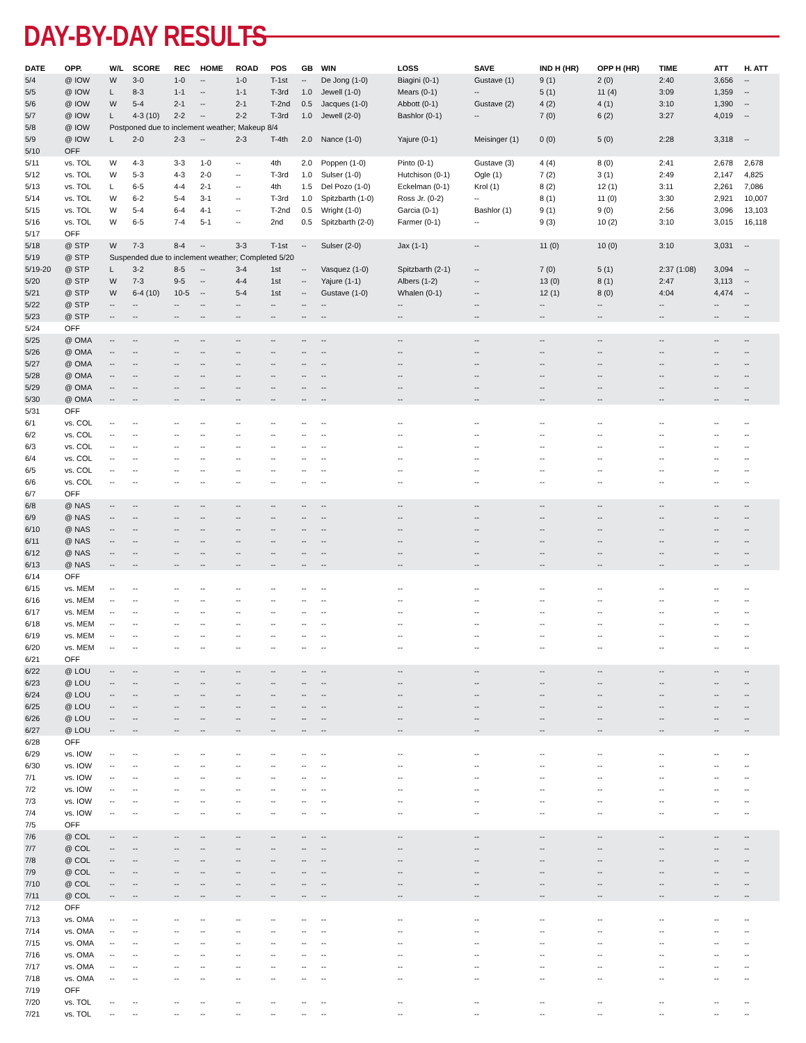DAY-BY-DAY RESULTS
| DATE | OPP. | W/L | SCORE | REC | HOME | ROAD | POS | GB | WIN | LOSS | SAVE | IND H (HR) | OPP H (HR) | TIME | ATT | H. ATT |
| --- | --- | --- | --- | --- | --- | --- | --- | --- | --- | --- | --- | --- | --- | --- | --- | --- |
| 5/4 | @ IOW | W | 3-0 | 1-0 | -- | 1-0 | T-1st | -- | De Jong (1-0) | Biagini (0-1) | Gustave (1) | 9 (1) | 2 (0) | 2:40 | 3,656 | -- |
| 5/5 | @ IOW | L | 8-3 | 1-1 | -- | 1-1 | T-3rd | 1.0 | Jewell (1-0) | Mears (0-1) | -- | 5 (1) | 11 (4) | 3:09 | 1,359 | -- |
| 5/6 | @ IOW | W | 5-4 | 2-1 | -- | 2-1 | T-2nd | 0.5 | Jacques (1-0) | Abbott (0-1) | Gustave (2) | 4 (2) | 4 (1) | 3:10 | 1,390 | -- |
| 5/7 | @ IOW | L | 4-3 (10) | 2-2 | -- | 2-2 | T-3rd | 1.0 | Jewell (2-0) | Bashlor (0-1) | -- | 7 (0) | 6 (2) | 3:27 | 4,019 | -- |
| 5/8 | @ IOW | Postponed due to inclement weather; Makeup 8/4 | | | | | | | | | | | | | | |
| 5/9 | @ IOW | L | 2-0 | 2-3 | -- | 2-3 | T-4th | 2.0 | Nance (1-0) | Yajure (0-1) | Meisinger (1) | 0 (0) | 5 (0) | 2:28 | 3,318 | -- |
| 5/10 | OFF | | | | | | | | | | | | | | | |
| 5/11 | vs. TOL | W | 4-3 | 3-3 | 1-0 | -- | 4th | 2.0 | Poppen (1-0) | Pinto (0-1) | Gustave (3) | 4 (4) | 8 (0) | 2:41 | 2,678 | 2,678 |
| 5/12 | vs. TOL | W | 5-3 | 4-3 | 2-0 | -- | T-3rd | 1.0 | Sulser (1-0) | Hutchison (0-1) | Ogle (1) | 7 (2) | 3 (1) | 2:49 | 2,147 | 4,825 |
| 5/13 | vs. TOL | L | 6-5 | 4-4 | 2-1 | -- | 4th | 1.5 | Del Pozo (1-0) | Eckelman (0-1) | Krol (1) | 8 (2) | 12 (1) | 3:11 | 2,261 | 7,086 |
| 5/14 | vs. TOL | W | 6-2 | 5-4 | 3-1 | -- | T-3rd | 1.0 | Spitzbarth (1-0) | Ross Jr. (0-2) | -- | 8 (1) | 11 (0) | 3:30 | 2,921 | 10,007 |
| 5/15 | vs. TOL | W | 5-4 | 6-4 | 4-1 | -- | T-2nd | 0.5 | Wright (1-0) | Garcia (0-1) | Bashlor (1) | 9 (1) | 9 (0) | 2:56 | 3,096 | 13,103 |
| 5/16 | vs. TOL | W | 6-5 | 7-4 | 5-1 | -- | 2nd | 0.5 | Spitzbarth (2-0) | Farmer (0-1) | -- | 9 (3) | 10 (2) | 3:10 | 3,015 | 16,118 |
| 5/17 | OFF | | | | | | | | | | | | | | | |
| 5/18 | @ STP | W | 7-3 | 8-4 | -- | 3-3 | T-1st | -- | Sulser (2-0) | Jax (1-1) | -- | 11 (0) | 10 (0) | 3:10 | 3,031 | -- |
| 5/19 | @ STP | Suspended due to inclement weather; Completed 5/20 | | | | | | | | | | | | | | |
| 5/19-20 | @ STP | L | 3-2 | 8-5 | -- | 3-4 | 1st | -- | Vasquez (1-0) | Spitzbarth (2-1) | -- | 7 (0) | 5 (1) | 2:37 (1:08) | 3,094 | -- |
| 5/20 | @ STP | W | 7-3 | 9-5 | -- | 4-4 | 1st | -- | Yajure (1-1) | Albers (1-2) | -- | 13 (0) | 8 (1) | 2:47 | 3,113 | -- |
| 5/21 | @ STP | W | 6-4 (10) | 10-5 | -- | 5-4 | 1st | -- | Gustave (1-0) | Whalen (0-1) | -- | 12 (1) | 8 (0) | 4:04 | 4,474 | -- |
| 5/22 | @ STP | -- | -- | -- | -- | -- | -- | -- | -- | -- | -- | -- | -- | -- | -- | -- |
| 5/23 | @ STP | -- | -- | -- | -- | -- | -- | -- | -- | -- | -- | -- | -- | -- | -- | -- |
| 5/24 | OFF | | | | | | | | | | | | | | | |
| 5/25 | @ OMA | -- | -- | -- | -- | -- | -- | -- | -- | -- | -- | -- | -- | -- | -- | -- |
| 5/26 | @ OMA | -- | -- | -- | -- | -- | -- | -- | -- | -- | -- | -- | -- | -- | -- | -- |
| 5/27 | @ OMA | -- | -- | -- | -- | -- | -- | -- | -- | -- | -- | -- | -- | -- | -- | -- |
| 5/28 | @ OMA | -- | -- | -- | -- | -- | -- | -- | -- | -- | -- | -- | -- | -- | -- | -- |
| 5/29 | @ OMA | -- | -- | -- | -- | -- | -- | -- | -- | -- | -- | -- | -- | -- | -- | -- |
| 5/30 | @ OMA | -- | -- | -- | -- | -- | -- | -- | -- | -- | -- | -- | -- | -- | -- | -- |
| 5/31 | OFF | | | | | | | | | | | | | | | |
| 6/1 | vs. COL | -- | -- | -- | -- | -- | -- | -- | -- | -- | -- | -- | -- | -- | -- | -- |
| 6/2 | vs. COL | -- | -- | -- | -- | -- | -- | -- | -- | -- | -- | -- | -- | -- | -- | -- |
| 6/3 | vs. COL | -- | -- | -- | -- | -- | -- | -- | -- | -- | -- | -- | -- | -- | -- | -- |
| 6/4 | vs. COL | -- | -- | -- | -- | -- | -- | -- | -- | -- | -- | -- | -- | -- | -- | -- |
| 6/5 | vs. COL | -- | -- | -- | -- | -- | -- | -- | -- | -- | -- | -- | -- | -- | -- | -- |
| 6/6 | vs. COL | -- | -- | -- | -- | -- | -- | -- | -- | -- | -- | -- | -- | -- | -- | -- |
| 6/7 | OFF | | | | | | | | | | | | | | | |
| 6/8 | @ NAS | -- | -- | -- | -- | -- | -- | -- | -- | -- | -- | -- | -- | -- | -- | -- |
| 6/9 | @ NAS | -- | -- | -- | -- | -- | -- | -- | -- | -- | -- | -- | -- | -- | -- | -- |
| 6/10 | @ NAS | -- | -- | -- | -- | -- | -- | -- | -- | -- | -- | -- | -- | -- | -- | -- |
| 6/11 | @ NAS | -- | -- | -- | -- | -- | -- | -- | -- | -- | -- | -- | -- | -- | -- | -- |
| 6/12 | @ NAS | -- | -- | -- | -- | -- | -- | -- | -- | -- | -- | -- | -- | -- | -- | -- |
| 6/13 | @ NAS | -- | -- | -- | -- | -- | -- | -- | -- | -- | -- | -- | -- | -- | -- | -- |
| 6/14 | OFF | | | | | | | | | | | | | | | |
| 6/15 | vs. MEM | -- | -- | -- | -- | -- | -- | -- | -- | -- | -- | -- | -- | -- | -- | -- |
| 6/16 | vs. MEM | -- | -- | -- | -- | -- | -- | -- | -- | -- | -- | -- | -- | -- | -- | -- |
| 6/17 | vs. MEM | -- | -- | -- | -- | -- | -- | -- | -- | -- | -- | -- | -- | -- | -- | -- |
| 6/18 | vs. MEM | -- | -- | -- | -- | -- | -- | -- | -- | -- | -- | -- | -- | -- | -- | -- |
| 6/19 | vs. MEM | -- | -- | -- | -- | -- | -- | -- | -- | -- | -- | -- | -- | -- | -- | -- |
| 6/20 | vs. MEM | -- | -- | -- | -- | -- | -- | -- | -- | -- | -- | -- | -- | -- | -- | -- |
| 6/21 | OFF | | | | | | | | | | | | | | | |
| 6/22 | @ LOU | -- | -- | -- | -- | -- | -- | -- | -- | -- | -- | -- | -- | -- | -- | -- |
| 6/23 | @ LOU | -- | -- | -- | -- | -- | -- | -- | -- | -- | -- | -- | -- | -- | -- | -- |
| 6/24 | @ LOU | -- | -- | -- | -- | -- | -- | -- | -- | -- | -- | -- | -- | -- | -- | -- |
| 6/25 | @ LOU | -- | -- | -- | -- | -- | -- | -- | -- | -- | -- | -- | -- | -- | -- | -- |
| 6/26 | @ LOU | -- | -- | -- | -- | -- | -- | -- | -- | -- | -- | -- | -- | -- | -- | -- |
| 6/27 | @ LOU | -- | -- | -- | -- | -- | -- | -- | -- | -- | -- | -- | -- | -- | -- | -- |
| 6/28 | OFF | | | | | | | | | | | | | | | |
| 6/29 | vs. IOW | -- | -- | -- | -- | -- | -- | -- | -- | -- | -- | -- | -- | -- | -- | -- |
| 6/30 | vs. IOW | -- | -- | -- | -- | -- | -- | -- | -- | -- | -- | -- | -- | -- | -- | -- |
| 7/1 | vs. IOW | -- | -- | -- | -- | -- | -- | -- | -- | -- | -- | -- | -- | -- | -- | -- |
| 7/2 | vs. IOW | -- | -- | -- | -- | -- | -- | -- | -- | -- | -- | -- | -- | -- | -- | -- |
| 7/3 | vs. IOW | -- | -- | -- | -- | -- | -- | -- | -- | -- | -- | -- | -- | -- | -- | -- |
| 7/4 | vs. IOW | -- | -- | -- | -- | -- | -- | -- | -- | -- | -- | -- | -- | -- | -- | -- |
| 7/5 | OFF | | | | | | | | | | | | | | | |
| 7/6 | @ COL | -- | -- | -- | -- | -- | -- | -- | -- | -- | -- | -- | -- | -- | -- | -- |
| 7/7 | @ COL | -- | -- | -- | -- | -- | -- | -- | -- | -- | -- | -- | -- | -- | -- | -- |
| 7/8 | @ COL | -- | -- | -- | -- | -- | -- | -- | -- | -- | -- | -- | -- | -- | -- | -- |
| 7/9 | @ COL | -- | -- | -- | -- | -- | -- | -- | -- | -- | -- | -- | -- | -- | -- | -- |
| 7/10 | @ COL | -- | -- | -- | -- | -- | -- | -- | -- | -- | -- | -- | -- | -- | -- | -- |
| 7/11 | @ COL | -- | -- | -- | -- | -- | -- | -- | -- | -- | -- | -- | -- | -- | -- | -- |
| 7/12 | OFF | | | | | | | | | | | | | | | |
| 7/13 | vs. OMA | -- | -- | -- | -- | -- | -- | -- | -- | -- | -- | -- | -- | -- | -- | -- |
| 7/14 | vs. OMA | -- | -- | -- | -- | -- | -- | -- | -- | -- | -- | -- | -- | -- | -- | -- |
| 7/15 | vs. OMA | -- | -- | -- | -- | -- | -- | -- | -- | -- | -- | -- | -- | -- | -- | -- |
| 7/16 | vs. OMA | -- | -- | -- | -- | -- | -- | -- | -- | -- | -- | -- | -- | -- | -- | -- |
| 7/17 | vs. OMA | -- | -- | -- | -- | -- | -- | -- | -- | -- | -- | -- | -- | -- | -- | -- |
| 7/18 | vs. OMA | -- | -- | -- | -- | -- | -- | -- | -- | -- | -- | -- | -- | -- | -- | -- |
| 7/19 | OFF | | | | | | | | | | | | | | | |
| 7/20 | vs. TOL | -- | -- | -- | -- | -- | -- | -- | -- | -- | -- | -- | -- | -- | -- | -- |
| 7/21 | vs. TOL | -- | -- | -- | -- | -- | -- | -- | -- | -- | -- | -- | -- | -- | -- | -- |